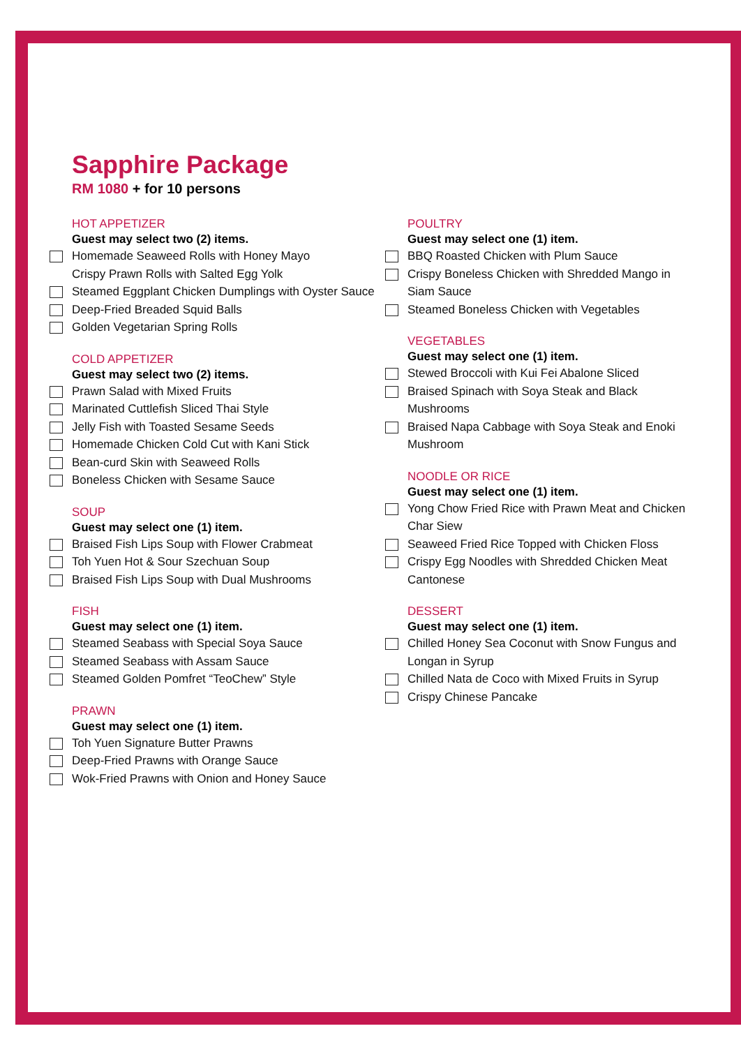Sapphire Package
RM 1080 + for 10 persons
HOT APPETIZER
Guest may select two (2) items.
Homemade Seaweed Rolls with Honey Mayo
Crispy Prawn Rolls with Salted Egg Yolk
Steamed Eggplant Chicken Dumplings with Oyster Sauce
Deep-Fried Breaded Squid Balls
Golden Vegetarian Spring Rolls
COLD APPETIZER
Guest may select two (2) items.
Prawn Salad with Mixed Fruits
Marinated Cuttlefish Sliced Thai Style
Jelly Fish with Toasted Sesame Seeds
Homemade Chicken Cold Cut with Kani Stick
Bean-curd Skin with Seaweed Rolls
Boneless Chicken with Sesame Sauce
SOUP
Guest may select one (1) item.
Braised Fish Lips Soup with Flower Crabmeat
Toh Yuen Hot & Sour Szechuan Soup
Braised Fish Lips Soup with Dual Mushrooms
FISH
Guest may select one (1) item.
Steamed Seabass with Special Soya Sauce
Steamed Seabass with Assam Sauce
Steamed Golden Pomfret “TeoChew” Style
PRAWN
Guest may select one (1) item.
Toh Yuen Signature Butter Prawns
Deep-Fried Prawns with Orange Sauce
Wok-Fried Prawns with Onion and Honey Sauce
POULTRY
Guest may select one (1) item.
BBQ Roasted Chicken with Plum Sauce
Crispy Boneless Chicken with Shredded Mango in Siam Sauce
Steamed Boneless Chicken with Vegetables
VEGETABLES
Guest may select one (1) item.
Stewed Broccoli with Kui Fei Abalone Sliced
Braised Spinach with Soya Steak and Black Mushrooms
Braised Napa Cabbage with Soya Steak and Enoki Mushroom
NOODLE OR RICE
Guest may select one (1) item.
Yong Chow Fried Rice with Prawn Meat and Chicken Char Siew
Seaweed Fried Rice Topped with Chicken Floss
Crispy Egg Noodles with Shredded Chicken Meat Cantonese
DESSERT
Guest may select one (1) item.
Chilled Honey Sea Coconut with Snow Fungus and Longan in Syrup
Chilled Nata de Coco with Mixed Fruits in Syrup
Crispy Chinese Pancake